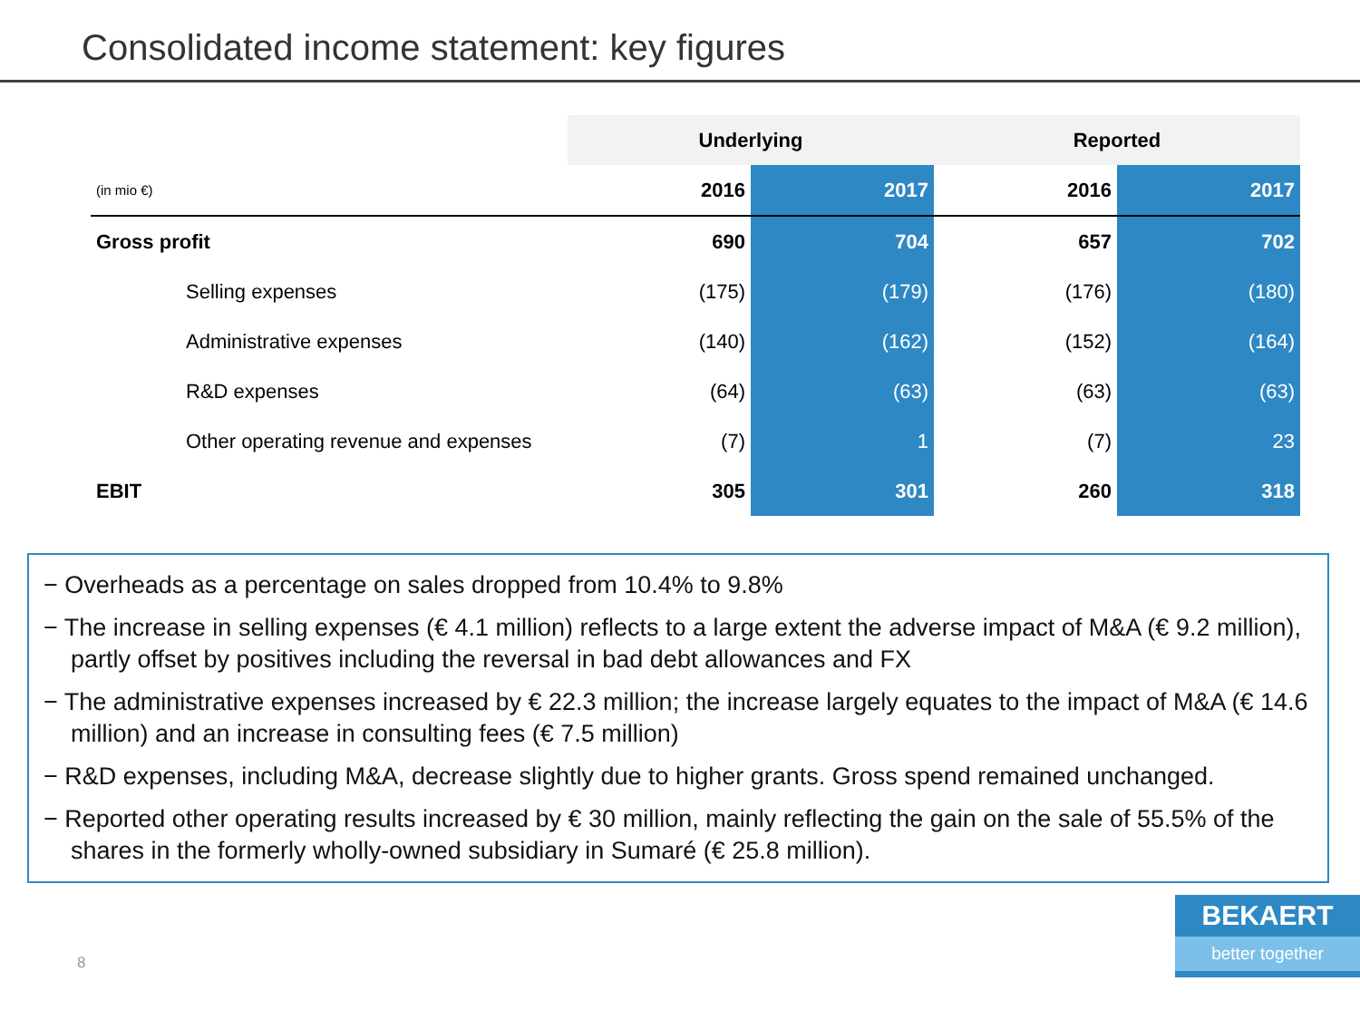Consolidated income statement: key figures
| | Underlying | | Reported | |
| (in mio €) | 2016 | 2017 | 2016 | 2017 |
| Gross profit | 690 | 704 | 657 | 702 |
| Selling expenses | (175) | (179) | (176) | (180) |
| Administrative expenses | (140) | (162) | (152) | (164) |
| R&D expenses | (64) | (63) | (63) | (63) |
| Other operating revenue and expenses | (7) | 1 | (7) | 23 |
| EBIT | 305 | 301 | 260 | 318 |
− Overheads as a percentage on sales dropped from 10.4% to 9.8%
− The increase in selling expenses (€ 4.1 million) reflects to a large extent the adverse impact of M&A (€ 9.2 million), partly offset by positives including the reversal in bad debt allowances and FX
− The administrative expenses increased by € 22.3 million; the increase largely equates to the impact of M&A (€ 14.6 million) and an increase in consulting fees (€ 7.5 million)
− R&D expenses, including M&A, decrease slightly due to higher grants. Gross spend remained unchanged.
− Reported other operating results increased by € 30 million, mainly reflecting the gain on the sale of 55.5% of the shares in the formerly wholly-owned subsidiary in Sumaré (€ 25.8 million).
8
BEKAERT
better together